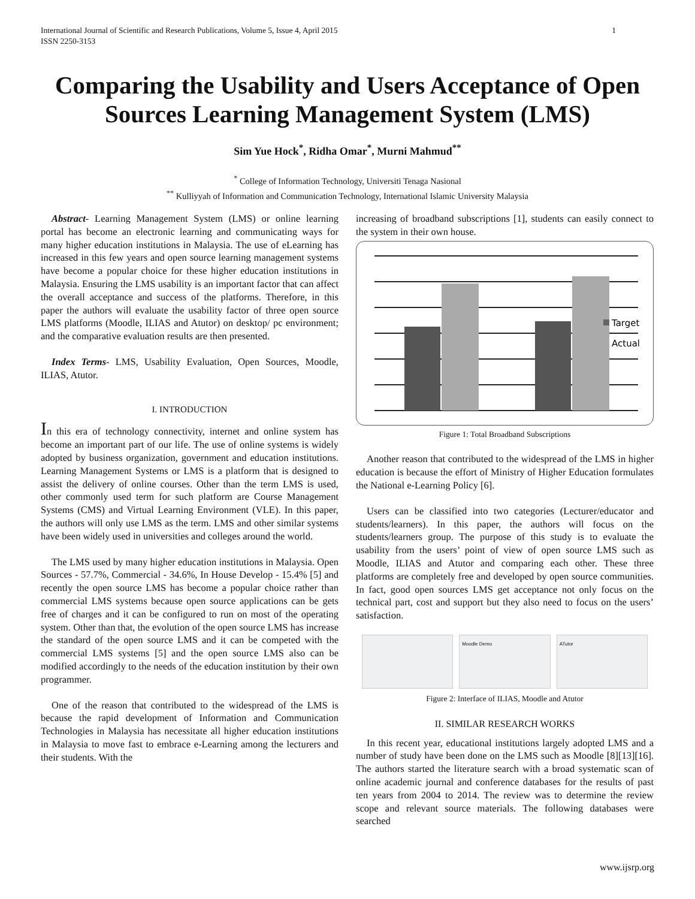International Journal of Scientific and Research Publications, Volume 5, Issue 4, April 2015
ISSN 2250-3153
1
Comparing the Usability and Users Acceptance of Open Sources Learning Management System (LMS)
Sim Yue Hock<sup>*</sup>, Ridha Omar<sup>*</sup>, Murni Mahmud<sup>**</sup>
<sup>*</sup> College of Information Technology, Universiti Tenaga Nasional
<sup>**</sup> Kulliyyah of Information and Communication Technology, International Islamic University Malaysia
Abstract- Learning Management System (LMS) or online learning portal has become an electronic learning and communicating ways for many higher education institutions in Malaysia. The use of eLearning has increased in this few years and open source learning management systems have become a popular choice for these higher education institutions in Malaysia. Ensuring the LMS usability is an important factor that can affect the overall acceptance and success of the platforms. Therefore, in this paper the authors will evaluate the usability factor of three open source LMS platforms (Moodle, ILIAS and Atutor) on desktop/ pc environment; and the comparative evaluation results are then presented.
Index Terms- LMS, Usability Evaluation, Open Sources, Moodle, ILIAS, Atutor.
I. INTRODUCTION
In this era of technology connectivity, internet and online system has become an important part of our life. The use of online systems is widely adopted by business organization, government and education institutions. Learning Management Systems or LMS is a platform that is designed to assist the delivery of online courses. Other than the term LMS is used, other commonly used term for such platform are Course Management Systems (CMS) and Virtual Learning Environment (VLE). In this paper, the authors will only use LMS as the term. LMS and other similar systems have been widely used in universities and colleges around the world.
The LMS used by many higher education institutions in Malaysia. Open Sources - 57.7%, Commercial - 34.6%, In House Develop - 15.4% [5] and recently the open source LMS has become a popular choice rather than commercial LMS systems because open source applications can be gets free of charges and it can be configured to run on most of the operating system. Other than that, the evolution of the open source LMS has increase the standard of the open source LMS and it can be competed with the commercial LMS systems [5] and the open source LMS also can be modified accordingly to the needs of the education institution by their own programmer.
One of the reason that contributed to the widespread of the LMS is because the rapid development of Information and Communication Technologies in Malaysia has necessitate all higher education institutions in Malaysia to move fast to embrace e-Learning among the lecturers and their students. With the
increasing of broadband subscriptions [1], students can easily connect to the system in their own house.
Target
Actual
Figure 1: Total Broadband Subscriptions
Another reason that contributed to the widespread of the LMS in higher education is because the effort of Ministry of Higher Education formulates the National e-Learning Policy [6].
Users can be classified into two categories (Lecturer/educator and students/learners). In this paper, the authors will focus on the students/learners group. The purpose of this study is to evaluate the usability from the users’ point of view of open source LMS such as Moodle, ILIAS and Atutor and comparing each other. These three platforms are completely free and developed by open source communities. In fact, good open sources LMS get acceptance not only focus on the technical part, cost and support but they also need to focus on the users’ satisfaction.
Moodle Demo ATutor
Figure 2: Interface of ILIAS, Moodle and Atutor
II. SIMILAR RESEARCH WORKS
In this recent year, educational institutions largely adopted LMS and a number of study have been done on the LMS such as Moodle [8][13][16]. The authors started the literature search with a broad systematic scan of online academic journal and conference databases for the results of past ten years from 2004 to 2014. The review was to determine the review scope and relevant source materials. The following databases were searched
www.ijsrp.org